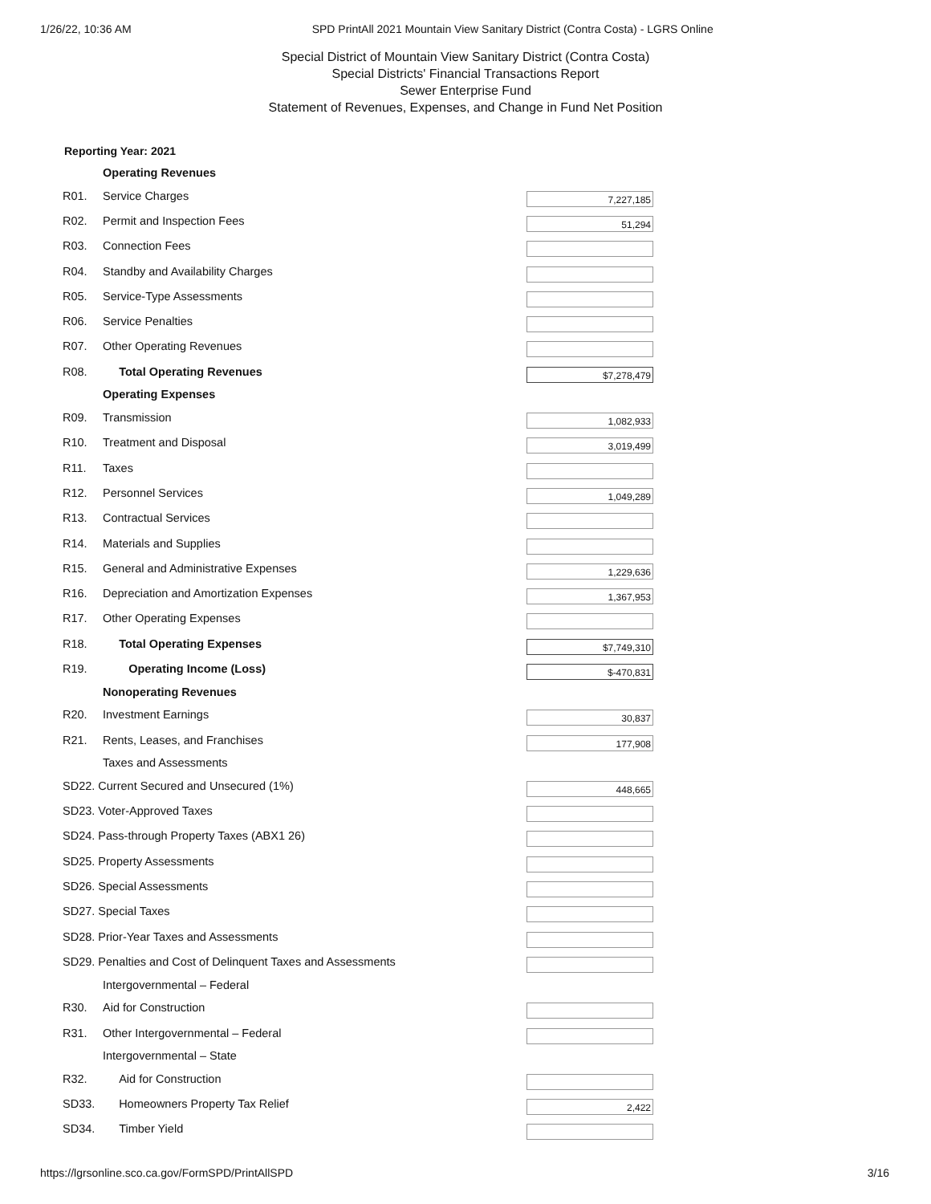1/26/22, 10:36 AM SPD PrintAll 2021 Mountain View Sanitary District (Contra Costa) - LGRS Online
Special District of Mountain View Sanitary District (Contra Costa)
Special Districts' Financial Transactions Report
Sewer Enterprise Fund
Statement of Revenues, Expenses, and Change in Fund Net Position
Reporting Year: 2021
| | Operating Revenues | |
| R01. | Service Charges | 7,227,185 |
| R02. | Permit and Inspection Fees | 51,294 |
| R03. | Connection Fees | |
| R04. | Standby and Availability Charges | |
| R05. | Service-Type Assessments | |
| R06. | Service Penalties | |
| R07. | Other Operating Revenues | |
| R08. | Total Operating Revenues | $7,278,479 |
| | Operating Expenses | |
| R09. | Transmission | 1,082,933 |
| R10. | Treatment and Disposal | 3,019,499 |
| R11. | Taxes | |
| R12. | Personnel Services | 1,049,289 |
| R13. | Contractual Services | |
| R14. | Materials and Supplies | |
| R15. | General and Administrative Expenses | 1,229,636 |
| R16. | Depreciation and Amortization Expenses | 1,367,953 |
| R17. | Other Operating Expenses | |
| R18. | Total Operating Expenses | $7,749,310 |
| R19. | Operating Income (Loss) | $-470,831 |
| | Nonoperating Revenues | |
| R20. | Investment Earnings | 30,837 |
| R21. | Rents, Leases, and Franchises | 177,908 |
| | Taxes and Assessments | |
| SD22. Current Secured and Unsecured (1%) | | 448,665 |
| SD23. Voter-Approved Taxes | | |
| SD24. Pass-through Property Taxes (ABX1 26) | | |
| SD25. Property Assessments | | |
| SD26. Special Assessments | | |
| SD27. Special Taxes | | |
| SD28. Prior-Year Taxes and Assessments | | |
| SD29. Penalties and Cost of Delinquent Taxes and Assessments | | |
| | Intergovernmental – Federal | |
| R30. | Aid for Construction | |
| R31. | Other Intergovernmental – Federal | |
| | Intergovernmental – State | |
| R32. | Aid for Construction | |
| SD33. | Homeowners Property Tax Relief | 2,422 |
| SD34. | Timber Yield | |
https://lgrsonline.sco.ca.gov/FormSPD/PrintAllSPD 3/16